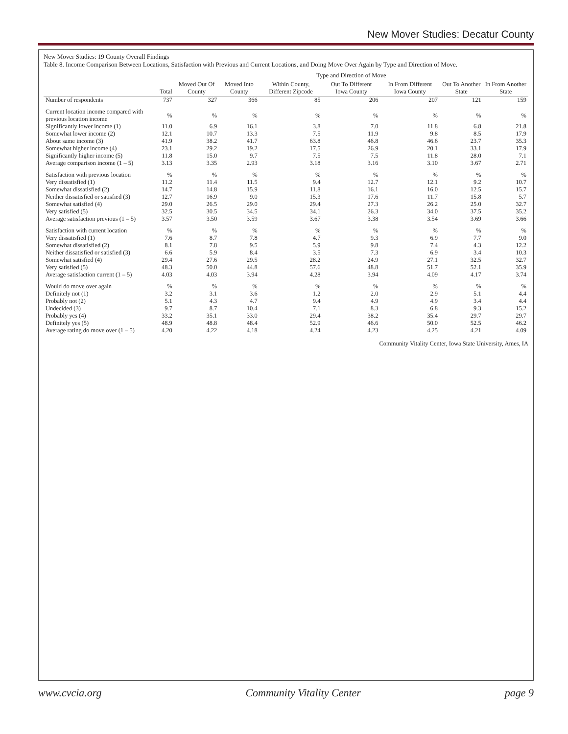New Mover Studies: Decatur County
New Mover Studies: 19 County Overall Findings
Table 8. Income Comparison Between Locations, Satisfaction with Previous and Current Locations, and Doing Move Over Again by Type and Direction of Move.
| | | Type and Direction of Move | | | | | | |
| --- | --- | --- | --- | --- | --- | --- | --- | --- |
| | Total | Moved Out Of County | Moved Into County | Within County, Different Zipcode | Out To Different Iowa County | In From Different Iowa County | Out To Another State | In From Another State |
| Number of respondents | 737 | 327 | 366 | 85 | 206 | 207 | 121 | 159 |
| Current location income compared with previous location income | % | % | % | % | % | % | % | % |
| Significantly lower income (1) | 11.0 | 6.9 | 16.1 | 3.8 | 7.0 | 11.8 | 6.8 | 21.8 |
| Somewhat lower income (2) | 12.1 | 10.7 | 13.3 | 7.5 | 11.9 | 9.8 | 8.5 | 17.9 |
| About same income (3) | 41.9 | 38.2 | 41.7 | 63.8 | 46.8 | 46.6 | 23.7 | 35.3 |
| Somewhat higher income (4) | 23.1 | 29.2 | 19.2 | 17.5 | 26.9 | 20.1 | 33.1 | 17.9 |
| Significantly higher income (5) | 11.8 | 15.0 | 9.7 | 7.5 | 7.5 | 11.8 | 28.0 | 7.1 |
| Average comparison income (1 – 5) | 3.13 | 3.35 | 2.93 | 3.18 | 3.16 | 3.10 | 3.67 | 2.71 |
| Satisfaction with previous location | % | % | % | % | % | % | % | % |
| Very dissatisfied (1) | 11.2 | 11.4 | 11.5 | 9.4 | 12.7 | 12.1 | 9.2 | 10.7 |
| Somewhat dissatisfied (2) | 14.7 | 14.8 | 15.9 | 11.8 | 16.1 | 16.0 | 12.5 | 15.7 |
| Neither dissatisfied or satisfied (3) | 12.7 | 16.9 | 9.0 | 15.3 | 17.6 | 11.7 | 15.8 | 5.7 |
| Somewhat satisfied (4) | 29.0 | 26.5 | 29.0 | 29.4 | 27.3 | 26.2 | 25.0 | 32.7 |
| Very satisfied (5) | 32.5 | 30.5 | 34.5 | 34.1 | 26.3 | 34.0 | 37.5 | 35.2 |
| Average satisfaction previous (1 – 5) | 3.57 | 3.50 | 3.59 | 3.67 | 3.38 | 3.54 | 3.69 | 3.66 |
| Satisfaction with current location | % | % | % | % | % | % | % | % |
| Very dissatisfied (1) | 7.6 | 8.7 | 7.8 | 4.7 | 9.3 | 6.9 | 7.7 | 9.0 |
| Somewhat dissatisfied (2) | 8.1 | 7.8 | 9.5 | 5.9 | 9.8 | 7.4 | 4.3 | 12.2 |
| Neither dissatisfied or satisfied (3) | 6.6 | 5.9 | 8.4 | 3.5 | 7.3 | 6.9 | 3.4 | 10.3 |
| Somewhat satisfied (4) | 29.4 | 27.6 | 29.5 | 28.2 | 24.9 | 27.1 | 32.5 | 32.7 |
| Very satisfied (5) | 48.3 | 50.0 | 44.8 | 57.6 | 48.8 | 51.7 | 52.1 | 35.9 |
| Average satisfaction current (1 – 5) | 4.03 | 4.03 | 3.94 | 4.28 | 3.94 | 4.09 | 4.17 | 3.74 |
| Would do move over again | % | % | % | % | % | % | % | % |
| Definitely not (1) | 3.2 | 3.1 | 3.6 | 1.2 | 2.0 | 2.9 | 5.1 | 4.4 |
| Probably not (2) | 5.1 | 4.3 | 4.7 | 9.4 | 4.9 | 4.9 | 3.4 | 4.4 |
| Undecided (3) | 9.7 | 8.7 | 10.4 | 7.1 | 8.3 | 6.8 | 9.3 | 15.2 |
| Probably yes (4) | 33.2 | 35.1 | 33.0 | 29.4 | 38.2 | 35.4 | 29.7 | 29.7 |
| Definitely yes (5) | 48.9 | 48.8 | 48.4 | 52.9 | 46.6 | 50.0 | 52.5 | 46.2 |
| Average rating do move over (1 – 5) | 4.20 | 4.22 | 4.18 | 4.24 | 4.23 | 4.25 | 4.21 | 4.09 |
Community Vitality Center, Iowa State University, Ames, IA
www.cvcia.org Community Vitality Center page 9